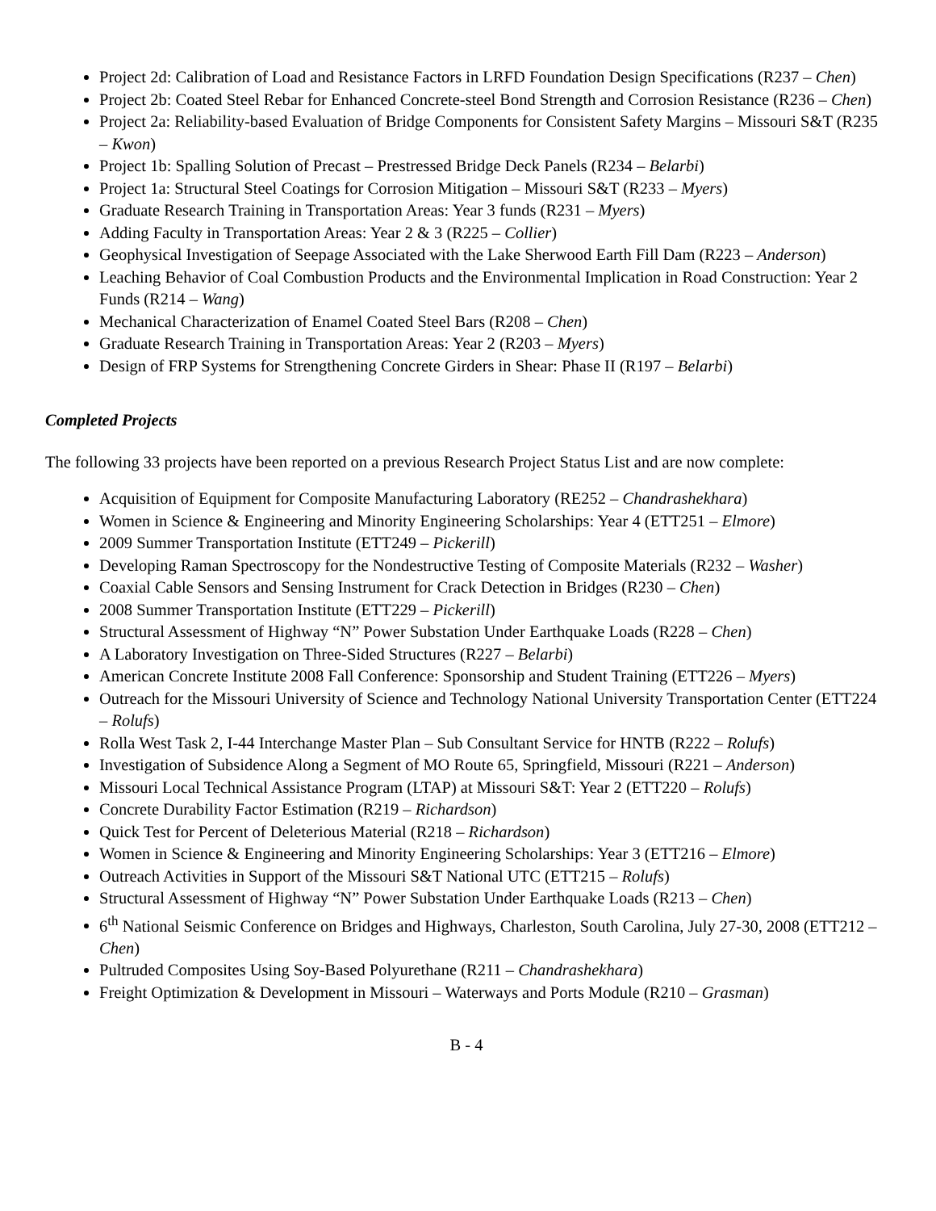Project 2d: Calibration of Load and Resistance Factors in LRFD Foundation Design Specifications (R237 – Chen)
Project 2b: Coated Steel Rebar for Enhanced Concrete-steel Bond Strength and Corrosion Resistance (R236 – Chen)
Project 2a: Reliability-based Evaluation of Bridge Components for Consistent Safety Margins – Missouri S&T (R235 – Kwon)
Project 1b: Spalling Solution of Precast – Prestressed Bridge Deck Panels (R234 – Belarbi)
Project 1a: Structural Steel Coatings for Corrosion Mitigation – Missouri S&T (R233 – Myers)
Graduate Research Training in Transportation Areas: Year 3 funds (R231 – Myers)
Adding Faculty in Transportation Areas: Year 2 & 3 (R225 – Collier)
Geophysical Investigation of Seepage Associated with the Lake Sherwood Earth Fill Dam (R223 – Anderson)
Leaching Behavior of Coal Combustion Products and the Environmental Implication in Road Construction: Year 2 Funds (R214 – Wang)
Mechanical Characterization of Enamel Coated Steel Bars (R208 – Chen)
Graduate Research Training in Transportation Areas: Year 2 (R203 – Myers)
Design of FRP Systems for Strengthening Concrete Girders in Shear: Phase II (R197 – Belarbi)
Completed Projects
The following 33 projects have been reported on a previous Research Project Status List and are now complete:
Acquisition of Equipment for Composite Manufacturing Laboratory (RE252 – Chandrashekhara)
Women in Science & Engineering and Minority Engineering Scholarships: Year 4 (ETT251 – Elmore)
2009 Summer Transportation Institute (ETT249 – Pickerill)
Developing Raman Spectroscopy for the Nondestructive Testing of Composite Materials (R232 – Washer)
Coaxial Cable Sensors and Sensing Instrument for Crack Detection in Bridges (R230 – Chen)
2008 Summer Transportation Institute (ETT229 – Pickerill)
Structural Assessment of Highway “N” Power Substation Under Earthquake Loads (R228 – Chen)
A Laboratory Investigation on Three-Sided Structures (R227 – Belarbi)
American Concrete Institute 2008 Fall Conference: Sponsorship and Student Training (ETT226 – Myers)
Outreach for the Missouri University of Science and Technology National University Transportation Center (ETT224 – Rolufs)
Rolla West Task 2, I-44 Interchange Master Plan – Sub Consultant Service for HNTB (R222 – Rolufs)
Investigation of Subsidence Along a Segment of MO Route 65, Springfield, Missouri (R221 – Anderson)
Missouri Local Technical Assistance Program (LTAP) at Missouri S&T: Year 2 (ETT220 – Rolufs)
Concrete Durability Factor Estimation (R219 – Richardson)
Quick Test for Percent of Deleterious Material (R218 – Richardson)
Women in Science & Engineering and Minority Engineering Scholarships: Year 3 (ETT216 – Elmore)
Outreach Activities in Support of the Missouri S&T National UTC (ETT215 – Rolufs)
Structural Assessment of Highway “N” Power Substation Under Earthquake Loads (R213 – Chen)
6<sup>th</sup> National Seismic Conference on Bridges and Highways, Charleston, South Carolina, July 27-30, 2008 (ETT212 – Chen)
Pultruded Composites Using Soy-Based Polyurethane (R211 – Chandrashekhara)
Freight Optimization & Development in Missouri – Waterways and Ports Module (R210 – Grasman)
B - 4